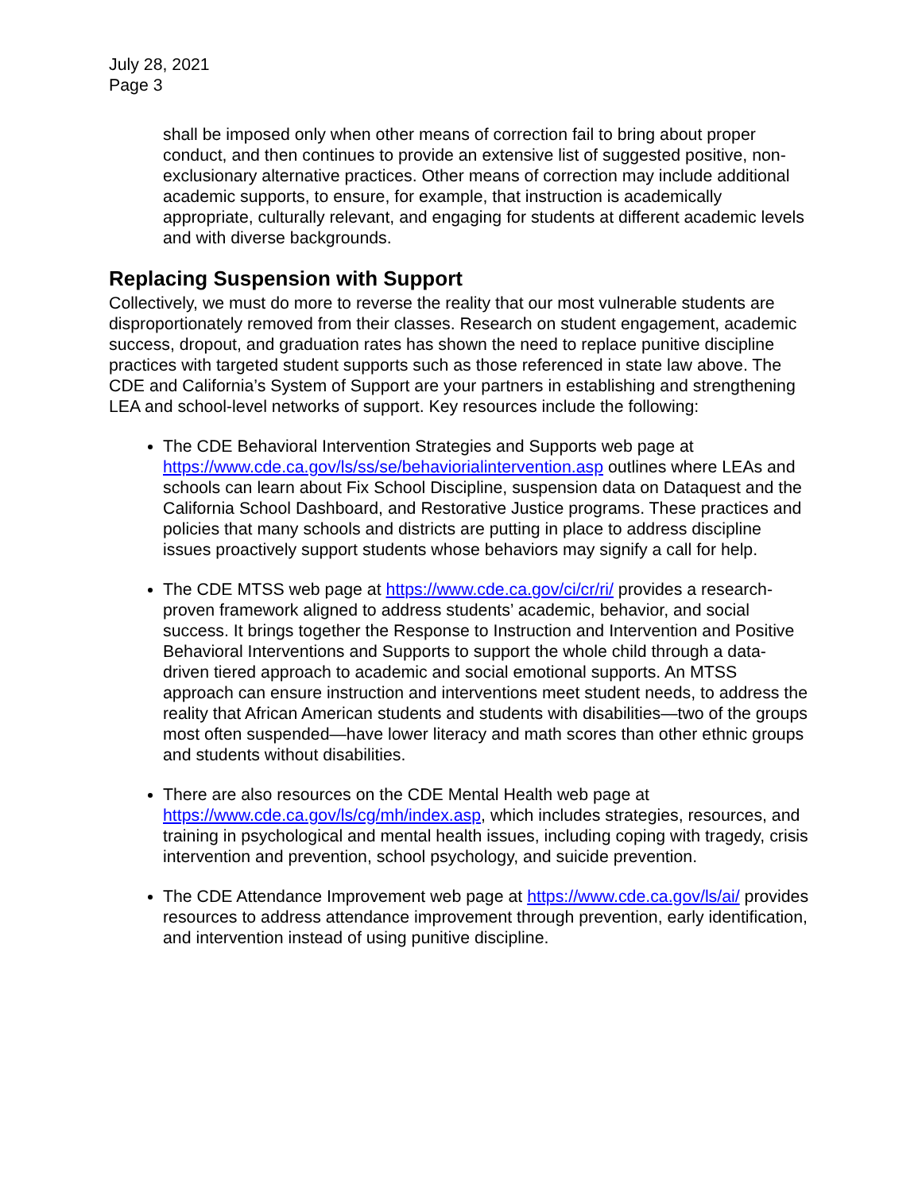July 28, 2021
Page 3
shall be imposed only when other means of correction fail to bring about proper conduct, and then continues to provide an extensive list of suggested positive, non-exclusionary alternative practices. Other means of correction may include additional academic supports, to ensure, for example, that instruction is academically appropriate, culturally relevant, and engaging for students at different academic levels and with diverse backgrounds.
Replacing Suspension with Support
Collectively, we must do more to reverse the reality that our most vulnerable students are disproportionately removed from their classes. Research on student engagement, academic success, dropout, and graduation rates has shown the need to replace punitive discipline practices with targeted student supports such as those referenced in state law above. The CDE and California’s System of Support are your partners in establishing and strengthening LEA and school-level networks of support. Key resources include the following:
The CDE Behavioral Intervention Strategies and Supports web page at https://www.cde.ca.gov/ls/ss/se/behaviorialintervention.asp outlines where LEAs and schools can learn about Fix School Discipline, suspension data on Dataquest and the California School Dashboard, and Restorative Justice programs. These practices and policies that many schools and districts are putting in place to address discipline issues proactively support students whose behaviors may signify a call for help.
The CDE MTSS web page at https://www.cde.ca.gov/ci/cr/ri/ provides a research-proven framework aligned to address students’ academic, behavior, and social success. It brings together the Response to Instruction and Intervention and Positive Behavioral Interventions and Supports to support the whole child through a data-driven tiered approach to academic and social emotional supports. An MTSS approach can ensure instruction and interventions meet student needs, to address the reality that African American students and students with disabilities—two of the groups most often suspended—have lower literacy and math scores than other ethnic groups and students without disabilities.
There are also resources on the CDE Mental Health web page at https://www.cde.ca.gov/ls/cg/mh/index.asp, which includes strategies, resources, and training in psychological and mental health issues, including coping with tragedy, crisis intervention and prevention, school psychology, and suicide prevention.
The CDE Attendance Improvement web page at https://www.cde.ca.gov/ls/ai/ provides resources to address attendance improvement through prevention, early identification, and intervention instead of using punitive discipline.